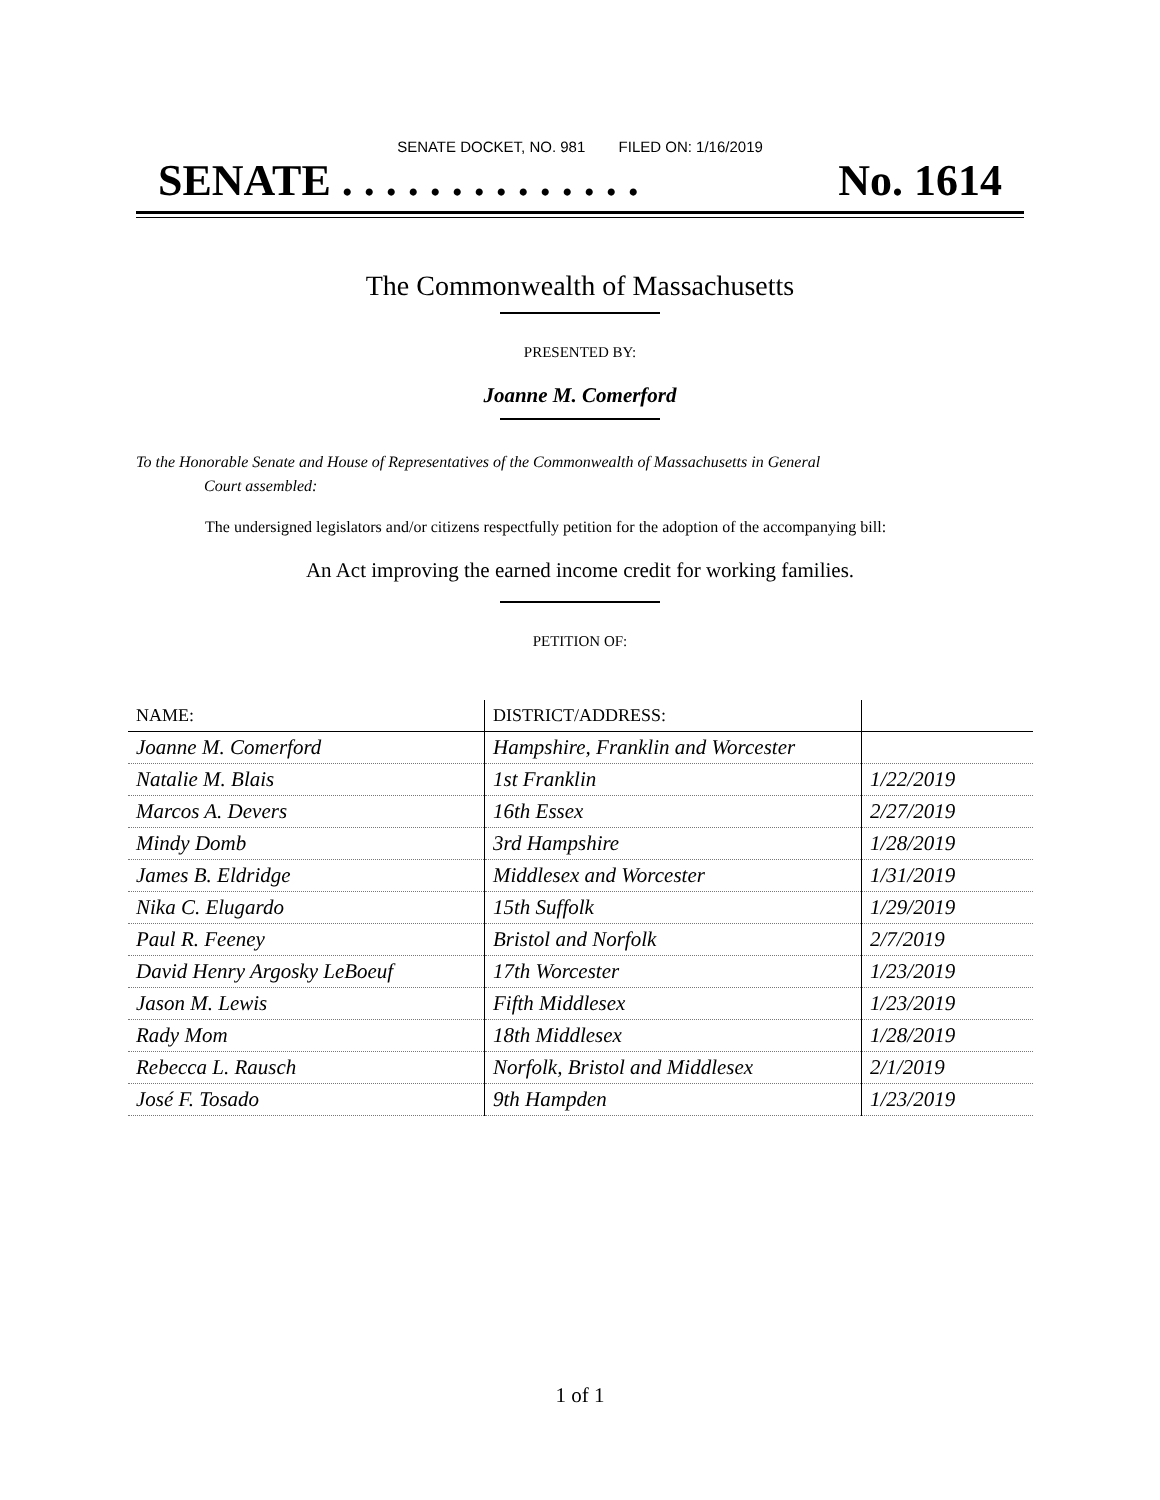SENATE DOCKET, NO. 981 FILED ON: 1/16/2019
SENATE . . . . . . . . . . . . . . No. 1614
The Commonwealth of Massachusetts
PRESENTED BY:
Joanne M. Comerford
To the Honorable Senate and House of Representatives of the Commonwealth of Massachusetts in General
Court assembled:
The undersigned legislators and/or citizens respectfully petition for the adoption of the accompanying bill:
An Act improving the earned income credit for working families.
PETITION OF:
| NAME: | DISTRICT/ADDRESS: | |
| --- | --- | --- |
| Joanne M. Comerford | Hampshire, Franklin and Worcester | |
| Natalie M. Blais | 1st Franklin | 1/22/2019 |
| Marcos A. Devers | 16th Essex | 2/27/2019 |
| Mindy Domb | 3rd Hampshire | 1/28/2019 |
| James B. Eldridge | Middlesex and Worcester | 1/31/2019 |
| Nika C. Elugardo | 15th Suffolk | 1/29/2019 |
| Paul R. Feeney | Bristol and Norfolk | 2/7/2019 |
| David Henry Argosky LeBoeuf | 17th Worcester | 1/23/2019 |
| Jason M. Lewis | Fifth Middlesex | 1/23/2019 |
| Rady Mom | 18th Middlesex | 1/28/2019 |
| Rebecca L. Rausch | Norfolk, Bristol and Middlesex | 2/1/2019 |
| José F. Tosado | 9th Hampden | 1/23/2019 |
1 of 1